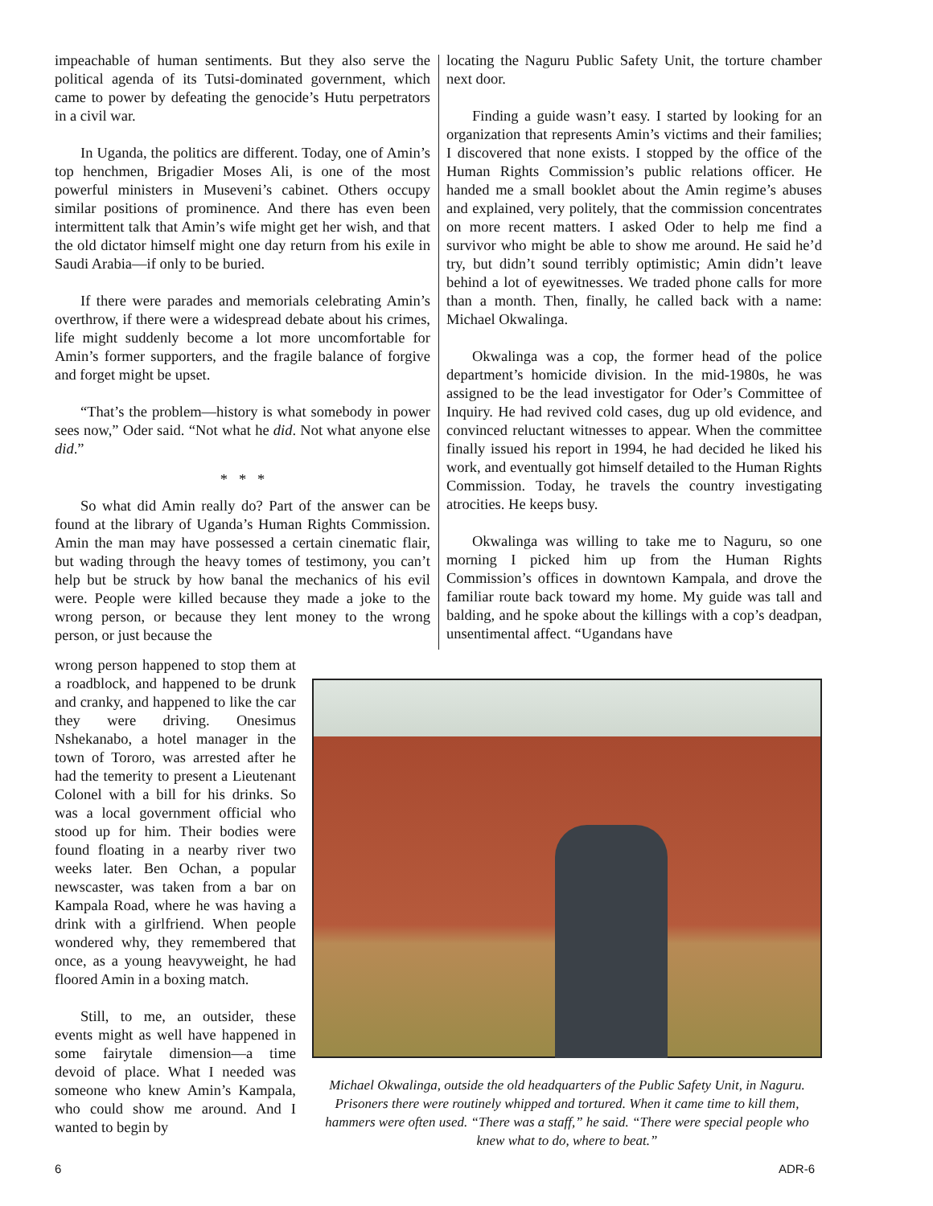impeachable of human sentiments. But they also serve the political agenda of its Tutsi-dominated government, which came to power by defeating the genocide’s Hutu perpetrators in a civil war.
In Uganda, the politics are different. Today, one of Amin’s top henchmen, Brigadier Moses Ali, is one of the most powerful ministers in Museveni’s cabinet. Others occupy similar positions of prominence. And there has even been intermittent talk that Amin’s wife might get her wish, and that the old dictator himself might one day return from his exile in Saudi Arabia—if only to be buried.
If there were parades and memorials celebrating Amin’s overthrow, if there were a widespread debate about his crimes, life might suddenly become a lot more uncomfortable for Amin’s former supporters, and the fragile balance of forgive and forget might be upset.
“That’s the problem—history is what somebody in power sees now,” Oder said. “Not what he did. Not what anyone else did.”
* * *
So what did Amin really do? Part of the answer can be found at the library of Uganda’s Human Rights Commission. Amin the man may have possessed a certain cinematic flair, but wading through the heavy tomes of testimony, you can’t help but be struck by how banal the mechanics of his evil were. People were killed because they made a joke to the wrong person, or because they lent money to the wrong person, or just because the
locating the Naguru Public Safety Unit, the torture chamber next door.
Finding a guide wasn’t easy. I started by looking for an organization that represents Amin’s victims and their families; I discovered that none exists. I stopped by the office of the Human Rights Commission’s public relations officer. He handed me a small booklet about the Amin regime’s abuses and explained, very politely, that the commission concentrates on more recent matters. I asked Oder to help me find a survivor who might be able to show me around. He said he’d try, but didn’t sound terribly optimistic; Amin didn’t leave behind a lot of eyewitnesses. We traded phone calls for more than a month. Then, finally, he called back with a name: Michael Okwalinga.
Okwalinga was a cop, the former head of the police department’s homicide division. In the mid-1980s, he was assigned to be the lead investigator for Oder’s Committee of Inquiry. He had revived cold cases, dug up old evidence, and convinced reluctant witnesses to appear. When the committee finally issued his report in 1994, he had decided he liked his work, and eventually got himself detailed to the Human Rights Commission. Today, he travels the country investigating atrocities. He keeps busy.
Okwalinga was willing to take me to Naguru, so one morning I picked him up from the Human Rights Commission’s offices in downtown Kampala, and drove the familiar route back toward my home. My guide was tall and balding, and he spoke about the killings with a cop’s deadpan, unsentimental affect. “Ugandans have
wrong person happened to stop them at a roadblock, and happened to be drunk and cranky, and happened to like the car they were driving. Onesimus Nshekanabo, a hotel manager in the town of Tororo, was arrested after he had the temerity to present a Lieutenant Colonel with a bill for his drinks. So was a local government official who stood up for him. Their bodies were found floating in a nearby river two weeks later. Ben Ochan, a popular newscaster, was taken from a bar on Kampala Road, where he was having a drink with a girlfriend. When people wondered why, they remembered that once, as a young heavyweight, he had floored Amin in a boxing match.
Still, to me, an outsider, these events might as well have happened in some fairytale dimension—a time devoid of place. What I needed was someone who knew Amin’s Kampala, who could show me around. And I wanted to begin by
Michael Okwalinga, outside the old headquarters of the Public Safety Unit, in Naguru. Prisoners there were routinely whipped and tortured. When it came time to kill them, hammers were often used. “There was a staff,” he said. “There were special people who knew what to do, where to beat.”
6 ADR-6